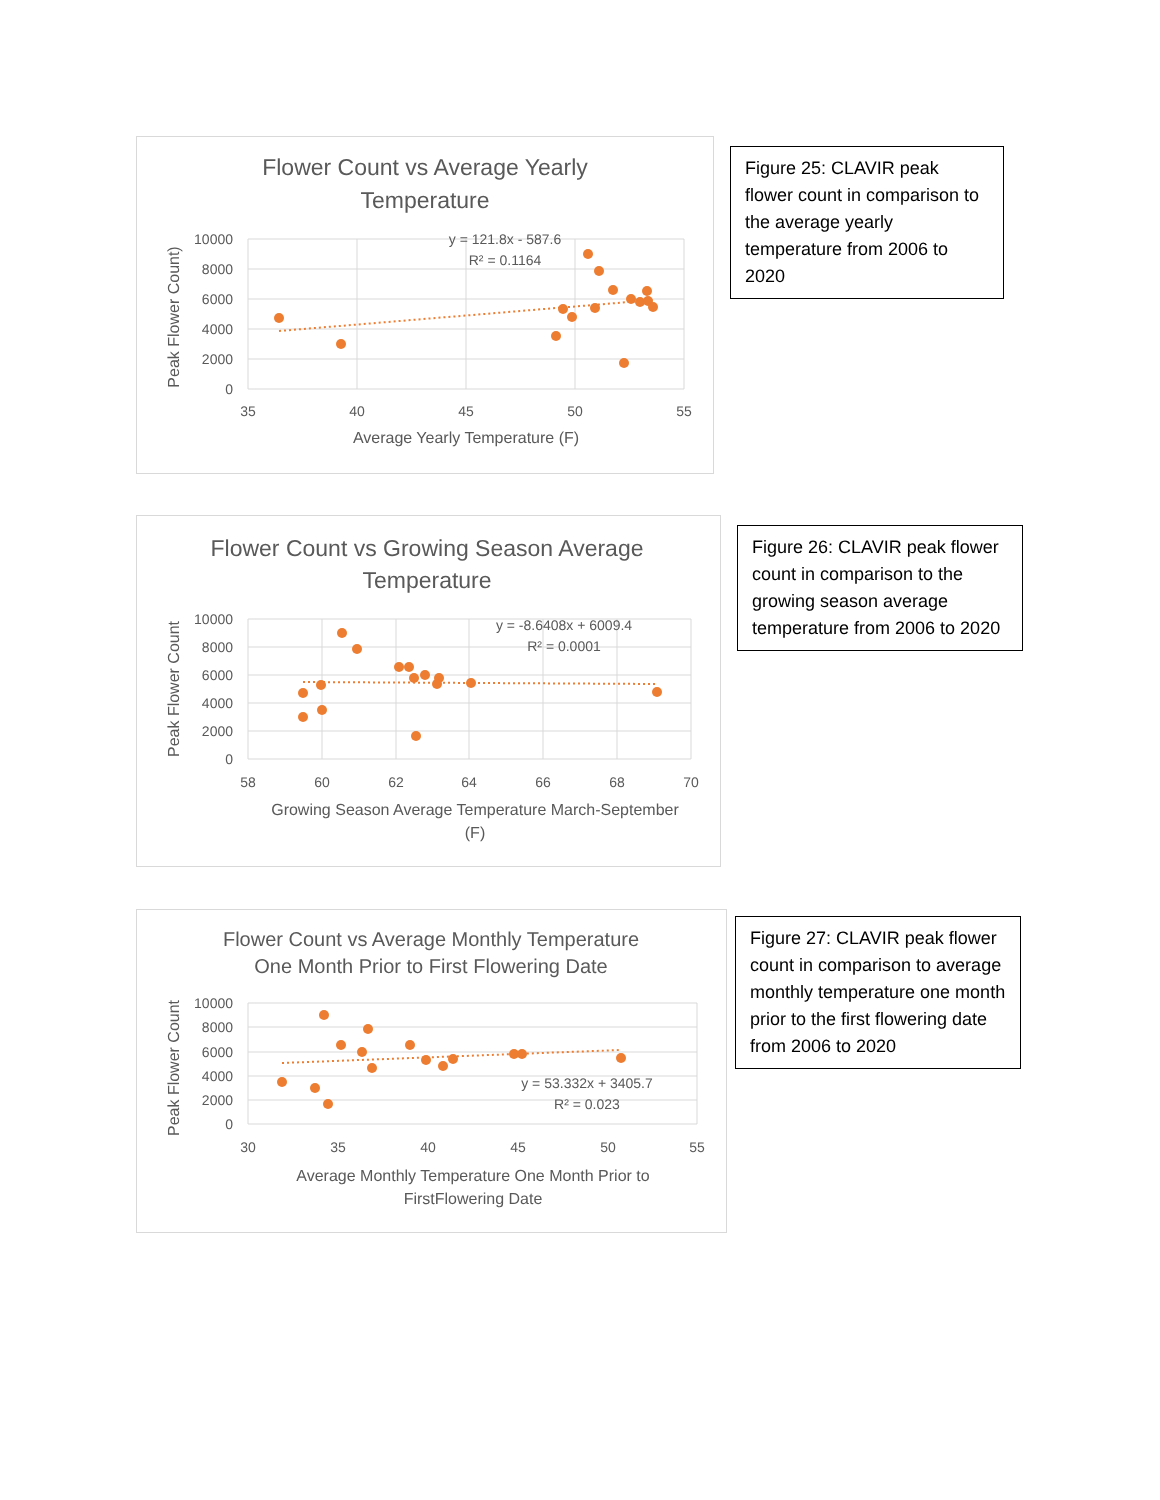Flower Count vs Average Yearly
Temperature
10000
8000
6000
4000
2000
0
35
40
45
50
55
Average Yearly Temperature (F)
Peak Flower Count)
y = 121.8x - 587.6
R² = 0.1164
Figure 25: CLAVIR peak flower count in comparison to the average yearly temperature from 2006 to 2020
Flower Count vs Growing Season Average
Temperature
10000
8000
6000
4000
2000
0
58
60
62
64
66
68
70
Growing Season Average Temperature March-September
(F)
Peak Flower Count
y = -8.6408x + 6009.4
R² = 0.0001
Figure 26: CLAVIR peak flower count in comparison to the growing season average temperature from 2006 to 2020
Flower Count vs Average Monthly Temperature
One Month Prior to First Flowering Date
10000
8000
6000
4000
2000
0
30
35
40
45
50
55
Average Monthly Temperature One Month Prior to
FirstFlowering Date
Peak Flower Count
y = 53.332x + 3405.7
R² = 0.023
Figure 27: CLAVIR peak flower count in comparison to average monthly temperature one month prior to the first flowering date from 2006 to 2020